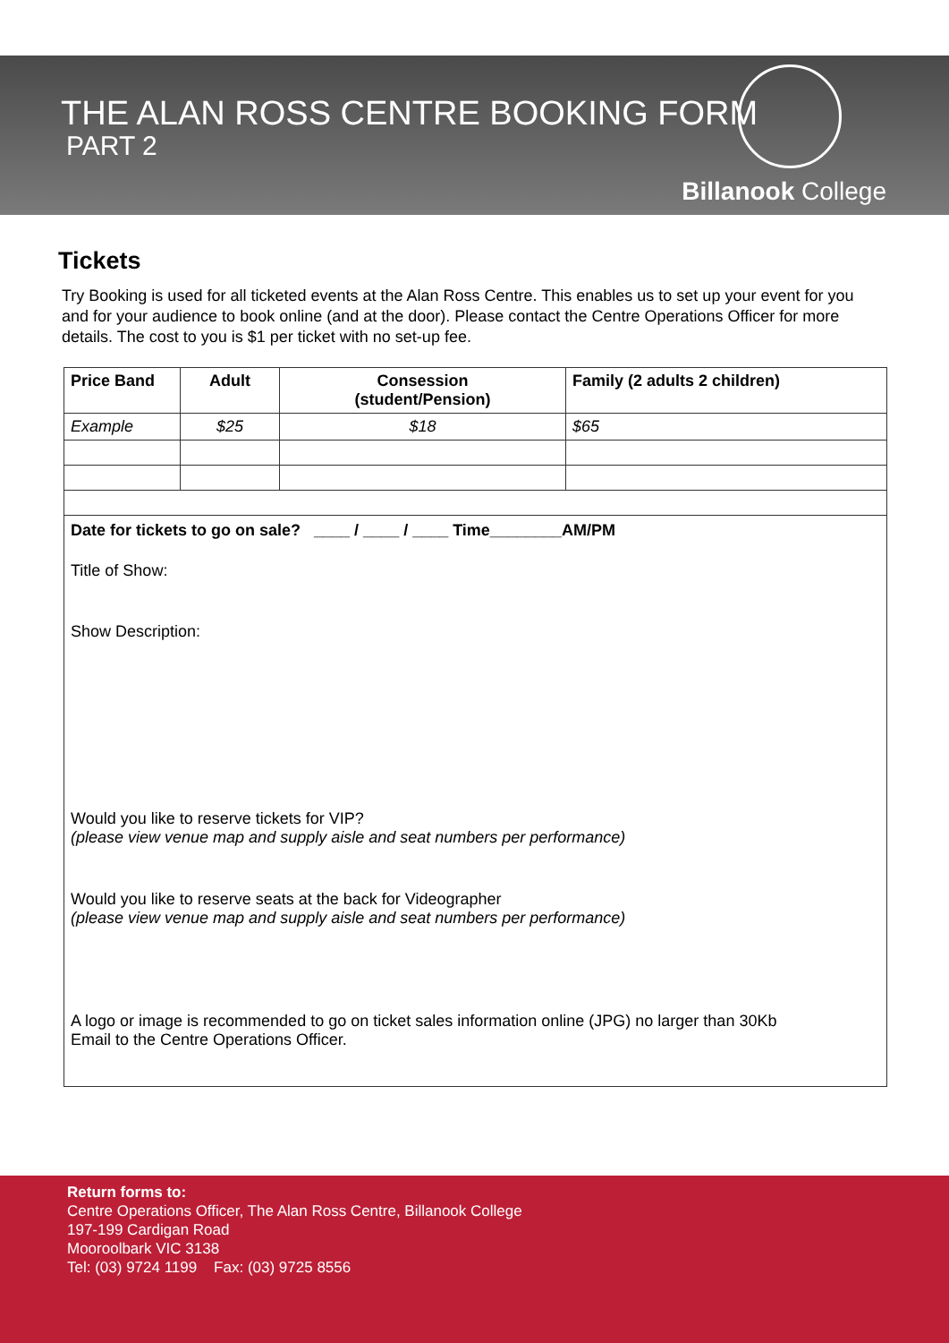THE ALAN ROSS CENTRE BOOKING FORM
PART 2
Billanook College
Tickets
Try Booking is used for all ticketed events at the Alan Ross Centre. This enables us to set up your event for you and for your audience to book online (and at the door). Please contact the Centre Operations Officer for more details. The cost to you is $1 per ticket with no set-up fee.
| Price Band | Adult | Consession (student/Pension) | Family (2 adults 2 children) |
| --- | --- | --- | --- |
| Example | $25 | $18 | $65 |
| Date for tickets to go on sale? ____ / ____ / ____ Time________AM/PM Title of Show: Show Description: Would you like to reserve tickets for VIP? (please view venue map and supply aisle and seat numbers per performance) Would you like to reserve seats at the back for Videographer (please view venue map and supply aisle and seat numbers per performance) A logo or image is recommended to go on ticket sales information online (JPG) no larger than 30Kb Email to the Centre Operations Officer. | | | |
Return forms to:
Centre Operations Officer, The Alan Ross Centre, Billanook College
197-199 Cardigan Road
Mooroolbark VIC 3138
Tel: (03) 9724 1199 Fax: (03) 9725 8556